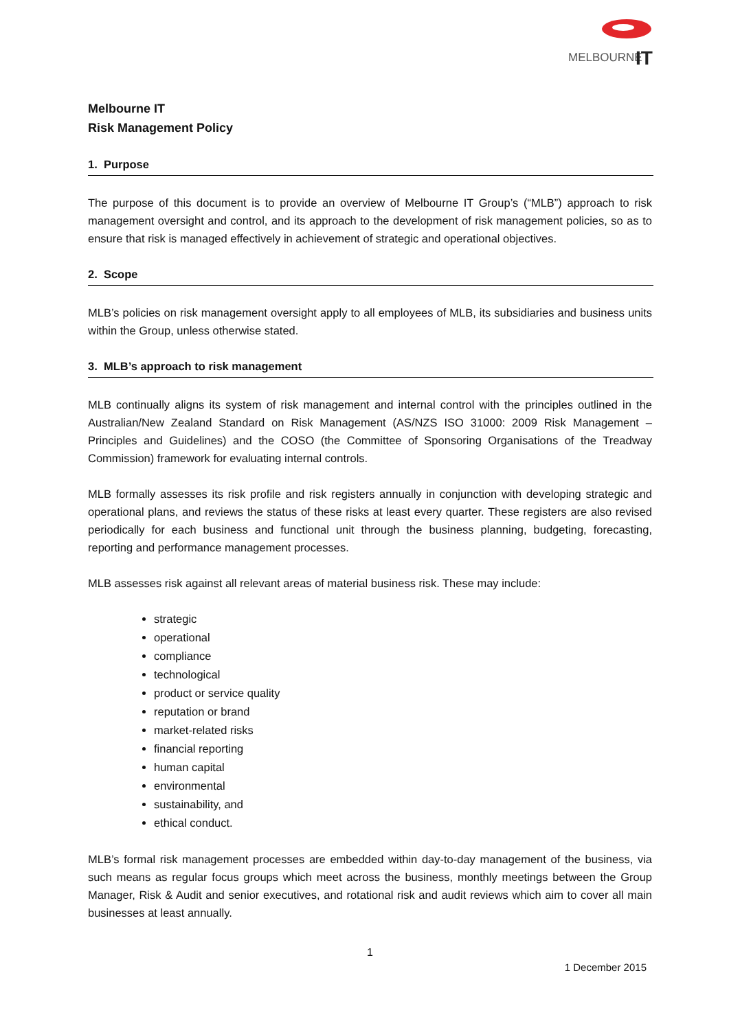MELBOURNE
IT
Melbourne IT
Risk Management Policy
1. Purpose
The purpose of this document is to provide an overview of Melbourne IT Group’s (“MLB”) approach to risk management oversight and control, and its approach to the development of risk management policies, so as to ensure that risk is managed effectively in achievement of strategic and operational objectives.
2. Scope
MLB’s policies on risk management oversight apply to all employees of MLB, its subsidiaries and business units within the Group, unless otherwise stated.
3. MLB’s approach to risk management
MLB continually aligns its system of risk management and internal control with the principles outlined in the Australian/New Zealand Standard on Risk Management (AS/NZS ISO 31000: 2009 Risk Management – Principles and Guidelines) and the COSO (the Committee of Sponsoring Organisations of the Treadway Commission) framework for evaluating internal controls.
MLB formally assesses its risk profile and risk registers annually in conjunction with developing strategic and operational plans, and reviews the status of these risks at least every quarter. These registers are also revised periodically for each business and functional unit through the business planning, budgeting, forecasting, reporting and performance management processes.
MLB assesses risk against all relevant areas of material business risk. These may include:
strategic
operational
compliance
technological
product or service quality
reputation or brand
market-related risks
financial reporting
human capital
environmental
sustainability, and
ethical conduct.
MLB’s formal risk management processes are embedded within day-to-day management of the business, via such means as regular focus groups which meet across the business, monthly meetings between the Group Manager, Risk & Audit and senior executives, and rotational risk and audit reviews which aim to cover all main businesses at least annually.
1
1 December 2015